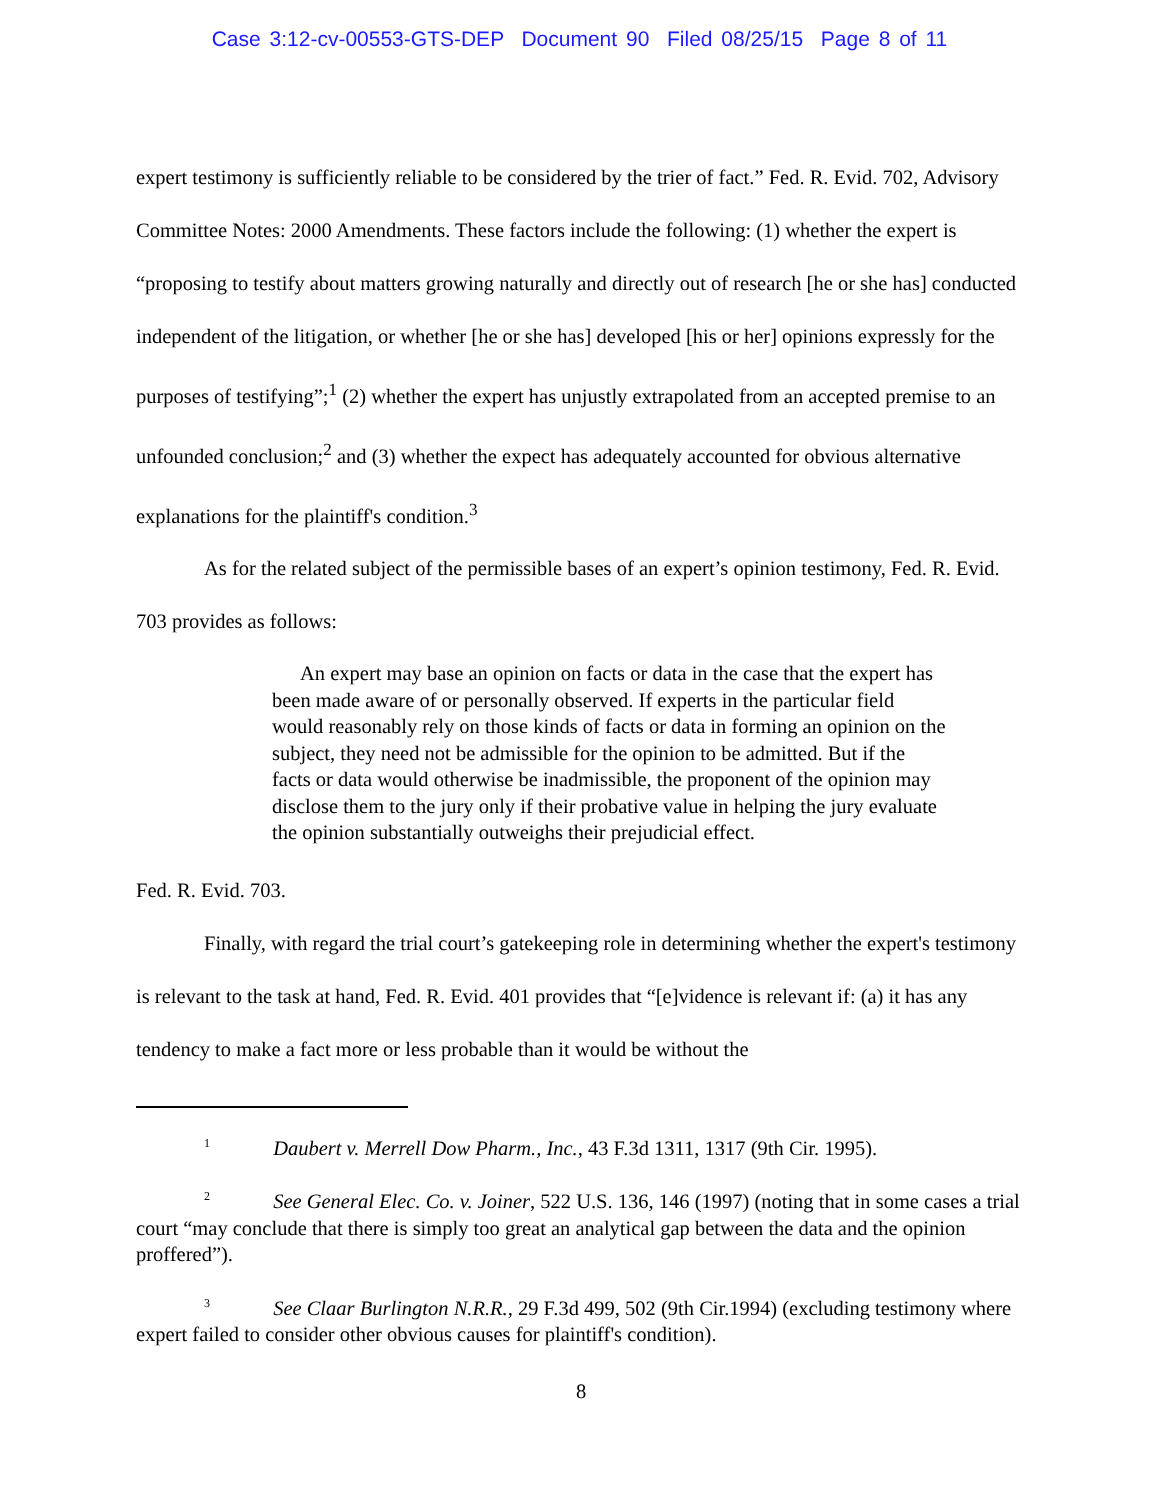Case 3:12-cv-00553-GTS-DEP Document 90 Filed 08/25/15 Page 8 of 11
expert testimony is sufficiently reliable to be considered by the trier of fact.” Fed. R. Evid. 702, Advisory Committee Notes: 2000 Amendments. These factors include the following: (1) whether the expert is “proposing to testify about matters growing naturally and directly out of research [he or she has] conducted independent of the litigation, or whether [he or she has] developed [his or her] opinions expressly for the purposes of testifying”;<sup>1</sup> (2) whether the expert has unjustly extrapolated from an accepted premise to an unfounded conclusion;<sup>2</sup> and (3) whether the expect has adequately accounted for obvious alternative explanations for the plaintiff's condition.<sup>3</sup>
As for the related subject of the permissible bases of an expert’s opinion testimony, Fed. R. Evid. 703 provides as follows:
An expert may base an opinion on facts or data in the case that the expert has been made aware of or personally observed. If experts in the particular field would reasonably rely on those kinds of facts or data in forming an opinion on the subject, they need not be admissible for the opinion to be admitted. But if the facts or data would otherwise be inadmissible, the proponent of the opinion may disclose them to the jury only if their probative value in helping the jury evaluate the opinion substantially outweighs their prejudicial effect.
Fed. R. Evid. 703.
Finally, with regard the trial court’s gatekeeping role in determining whether the expert's testimony is relevant to the task at hand, Fed. R. Evid. 401 provides that “[e]vidence is relevant if: (a) it has any tendency to make a fact more or less probable than it would be without the
<sup>1</sup> Daubert v. Merrell Dow Pharm., Inc., 43 F.3d 1311, 1317 (9th Cir. 1995).
<sup>2</sup> See General Elec. Co. v. Joiner, 522 U.S. 136, 146 (1997) (noting that in some cases a trial court “may conclude that there is simply too great an analytical gap between the data and the opinion proffered”).
<sup>3</sup> See Claar Burlington N.R.R., 29 F.3d 499, 502 (9th Cir.1994) (excluding testimony where expert failed to consider other obvious causes for plaintiff's condition).
8